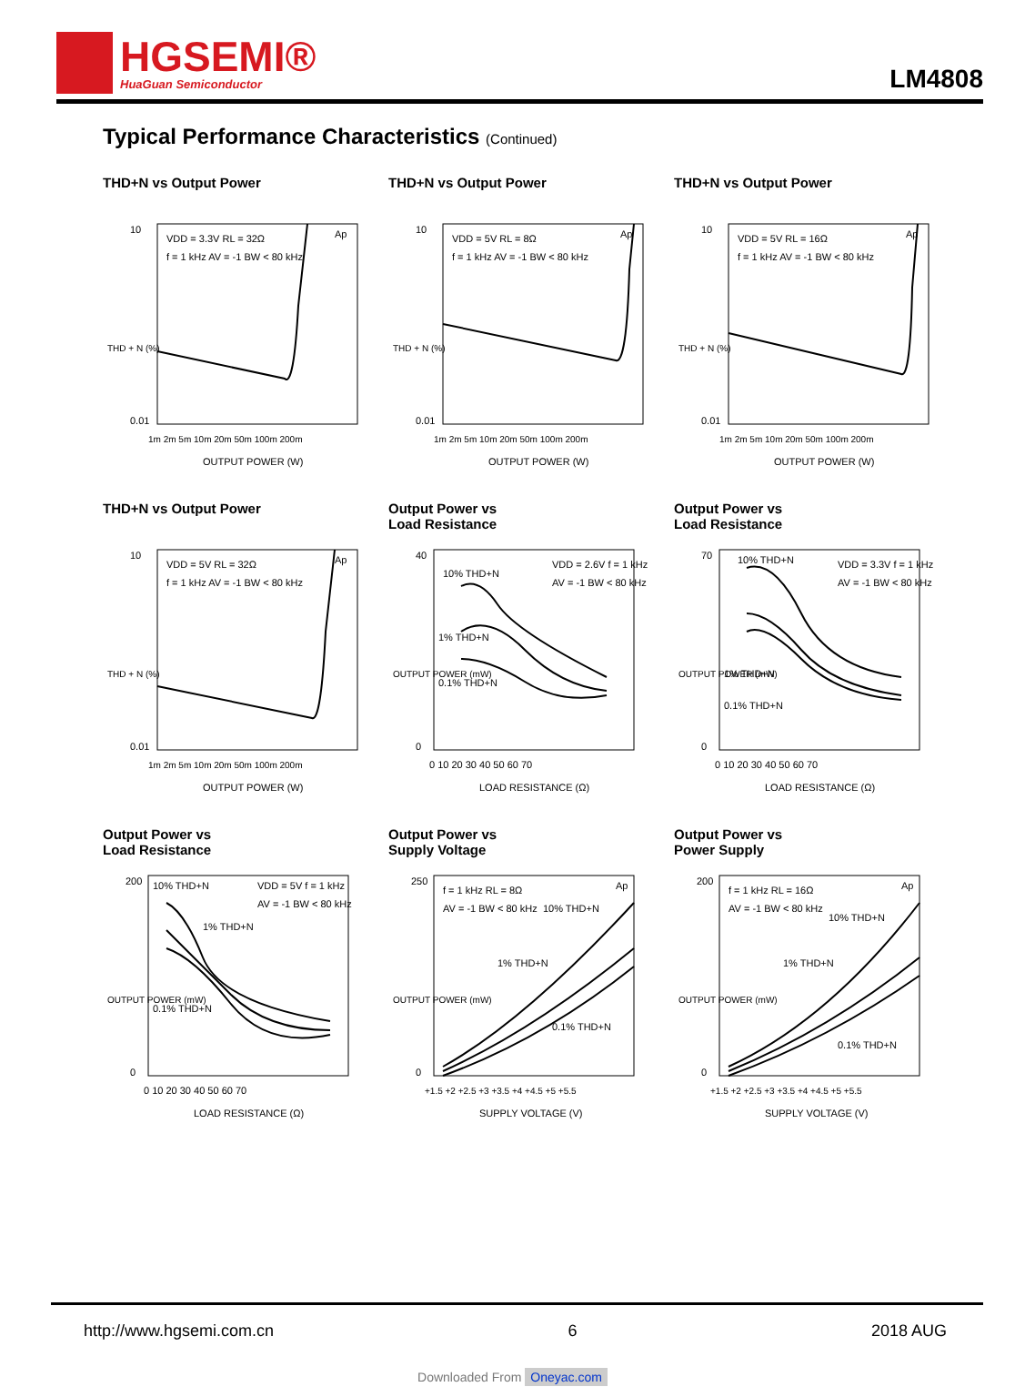HGSEMI®
HuaGuan Semiconductor
LM4808
Typical Performance Characteristics (Continued)
THD+N vs Output Power
VDD = 3.3V RL = 32Ω
f = 1 kHz AV = -1 BW < 80 kHz
Ap
10
0.01
1m 2m 5m 10m 20m 50m 100m 200m
OUTPUT POWER (W)
THD + N (%)
THD+N vs Output Power
VDD = 5V RL = 8Ω
f = 1 kHz AV = -1 BW < 80 kHz
Ap
10
0.01
1m 2m 5m 10m 20m 50m 100m 200m
OUTPUT POWER (W)
THD + N (%)
THD+N vs Output Power
VDD = 5V RL = 16Ω
f = 1 kHz AV = -1 BW < 80 kHz
Ap
10
0.01
1m 2m 5m 10m 20m 50m 100m 200m
OUTPUT POWER (W)
THD + N (%)
THD+N vs Output Power
VDD = 5V RL = 32Ω
f = 1 kHz AV = -1 BW < 80 kHz
Ap
10
0.01
1m 2m 5m 10m 20m 50m 100m 200m
OUTPUT POWER (W)
THD + N (%)
Output Power vs
Load Resistance
10% THD+N
1% THD+N
0.1% THD+N
VDD = 2.6V f = 1 kHz
AV = -1 BW < 80 kHz
40
0
0 10 20 30 40 50 60 70
LOAD RESISTANCE (Ω)
OUTPUT POWER (mW)
Output Power vs
Load Resistance
10% THD+N
1% THD+N
0.1% THD+N
VDD = 3.3V f = 1 kHz
AV = -1 BW < 80 kHz
70
0
0 10 20 30 40 50 60 70
LOAD RESISTANCE (Ω)
OUTPUT POWER (mW)
Output Power vs
Load Resistance
10% THD+N
1% THD+N
0.1% THD+N
VDD = 5V f = 1 kHz
AV = -1 BW < 80 kHz
200
0
0 10 20 30 40 50 60 70
LOAD RESISTANCE (Ω)
OUTPUT POWER (mW)
Output Power vs
Supply Voltage
f = 1 kHz RL = 8Ω
AV = -1 BW < 80 kHz
Ap
10% THD+N
1% THD+N
0.1% THD+N
250
0
+1.5 +2 +2.5 +3 +3.5 +4 +4.5 +5 +5.5
SUPPLY VOLTAGE (V)
OUTPUT POWER (mW)
Output Power vs
Power Supply
f = 1 kHz RL = 16Ω
AV = -1 BW < 80 kHz
Ap
10% THD+N
1% THD+N
0.1% THD+N
200
0
+1.5 +2 +2.5 +3 +3.5 +4 +4.5 +5 +5.5
SUPPLY VOLTAGE (V)
OUTPUT POWER (mW)
http://www.hgsemi.com.cn 6 2018 AUG
Downloaded From Oneyac.com